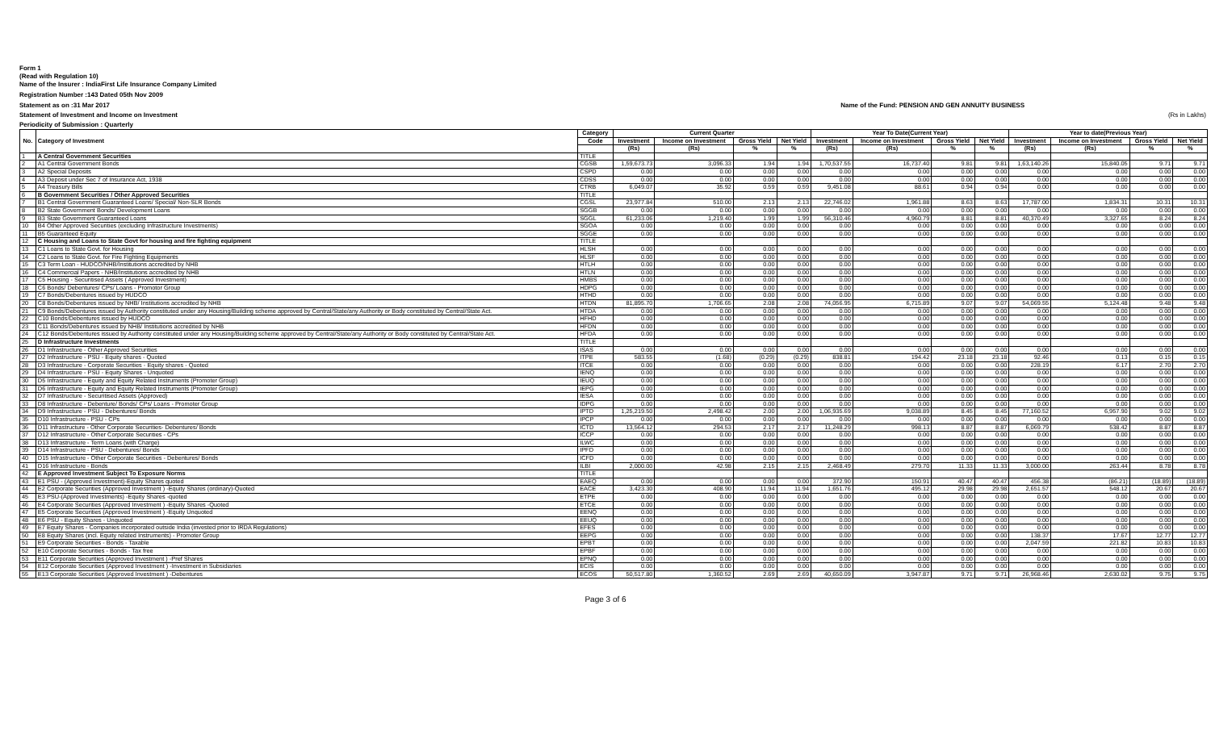Form 1
(Read with Regulation 10)
Name of the Insurer : IndiaFirst Life Insurance Company Limited
Registration Number :143 Dated 05th Nov 2009
Statement as on :31 Mar 2017 Name of the Fund: PENSION AND GEN ANNUITY BUSINESS
Statement of Investment and Income on Investment (Rs in Lakhs)
Periodicity of Submission : Quarterly
| No. | Category of Investment | Category | Current Quarter | | | | Year To Date(Current Year) | | | | Year to date(Previous Year) | | | |
| --- | --- | --- | --- | --- | --- | --- | --- | --- | --- | --- | --- | --- | --- | --- |
| | | Code | Investment | Income on Investment | Gross Yield | Net Yield | Investment | Income on Investment | Gross Yield | Net Yield | Investment | Income on Investment | Gross Yield | Net Yield |
| | | | (Rs) | (Rs) | % | % | (Rs) | (Rs) | % | % | (Rs) | (Rs) | % | % |
| 1 | A Central Government Securities | TITLE | | | | | | | | | | | | |
| 2 | A1 Central Government Bonds | CGSB | 1,59,673.73 | 3,096.33 | 1.94 | 1.94 | 1,70,537.55 | 16,737.40 | 9.81 | 9.81 | 1,63,140.26 | 15,840.05 | 9.71 | 9.71 |
| 3 | A2 Special Deposits | CSPD | 0.00 | 0.00 | 0.00 | 0.00 | 0.00 | 0.00 | 0.00 | 0.00 | 0.00 | 0.00 | 0.00 | 0.00 |
| 4 | A3 Deposit under Sec 7 of Insurance Act, 1938 | CDSS | 0.00 | 0.00 | 0.00 | 0.00 | 0.00 | 0.00 | 0.00 | 0.00 | 0.00 | 0.00 | 0.00 | 0.00 |
| 5 | A4 Treasury Bills | CTRB | 6,049.07 | 35.92 | 0.59 | 0.59 | 9,451.08 | 88.61 | 0.94 | 0.94 | 0.00 | 0.00 | 0.00 | 0.00 |
| 6 | B Government Securities / Other Approved Securities | TITLE | | | | | | | | | | | | |
| 7 | B1 Central Government Guaranteed Loans/ Special/ Non-SLR Bonds | CGSL | 23,977.84 | 510.00 | 2.13 | 2.13 | 22,746.02 | 1,961.88 | 8.63 | 8.63 | 17,787.00 | 1,834.31 | 10.31 | 10.31 |
| 8 | B2 State Government Bonds/ Development Loans | SGGB | 0.00 | 0.00 | 0.00 | 0.00 | 0.00 | 0.00 | 0.00 | 0.00 | 0.00 | 0.00 | 0.00 | 0.00 |
| 9 | B3 State Government Guaranteed Loans | SGGL | 61,233.06 | 1,219.40 | 1.99 | 1.99 | 56,310.46 | 4,960.79 | 8.81 | 8.81 | 40,370.49 | 3,327.65 | 8.24 | 8.24 |
| 10 | B4 Other Approved Securities (excluding Infrastructure Investments) | SGOA | 0.00 | 0.00 | 0.00 | 0.00 | 0.00 | 0.00 | 0.00 | 0.00 | 0.00 | 0.00 | 0.00 | 0.00 |
| 11 | B5 Guaranteed Equity | SGGE | 0.00 | 0.00 | 0.00 | 0.00 | 0.00 | 0.00 | 0.00 | 0.00 | 0.00 | 0.00 | 0.00 | 0.00 |
| 12 | C Housing and Loans to State Govt for housing and fire fighting equipment | TITLE | | | | | | | | | | | | |
| 13 | C1 Loans to State Govt. for Housing | HLSH | 0.00 | 0.00 | 0.00 | 0.00 | 0.00 | 0.00 | 0.00 | 0.00 | 0.00 | 0.00 | 0.00 | 0.00 |
| 14 | C2 Loans to State Govt. for Fire Fighting Equipments | HLSF | 0.00 | 0.00 | 0.00 | 0.00 | 0.00 | 0.00 | 0.00 | 0.00 | 0.00 | 0.00 | 0.00 | 0.00 |
| 15 | C3 Term Loan - HUDCO/NHB/Institutions accredited by NHB | HTLH | 0.00 | 0.00 | 0.00 | 0.00 | 0.00 | 0.00 | 0.00 | 0.00 | 0.00 | 0.00 | 0.00 | 0.00 |
| 16 | C4 Commercial Papers - NHB/Institutions accredited by NHB | HTLN | 0.00 | 0.00 | 0.00 | 0.00 | 0.00 | 0.00 | 0.00 | 0.00 | 0.00 | 0.00 | 0.00 | 0.00 |
| 17 | C5 Housing - Securitised Assets ( Approved Investment) | HMBS | 0.00 | 0.00 | 0.00 | 0.00 | 0.00 | 0.00 | 0.00 | 0.00 | 0.00 | 0.00 | 0.00 | 0.00 |
| 18 | C6 Bonds/ Debentures/ CPs/ Loans - Promotor Group | HDPG | 0.00 | 0.00 | 0.00 | 0.00 | 0.00 | 0.00 | 0.00 | 0.00 | 0.00 | 0.00 | 0.00 | 0.00 |
| 19 | C7 Bonds/Debentures issued by HUDCO | HTHD | 0.00 | 0.00 | 0.00 | 0.00 | 0.00 | 0.00 | 0.00 | 0.00 | 0.00 | 0.00 | 0.00 | 0.00 |
| 20 | C8 Bonds/Debentures issued by NHB/ Institutions accredited by NHB | HTDN | 81,895.70 | 1,706.65 | 2.08 | 2.08 | 74,056.95 | 6,715.89 | 9.07 | 9.07 | 54,069.55 | 5,124.48 | 9.48 | 9.48 |
| 21 | C9 Bonds/Debentures issued by Authority constituted under any Housing/Building scheme approved by Central/State/any Authority or Body constituted by Central/State Act. | HTDA | 0.00 | 0.00 | 0.00 | 0.00 | 0.00 | 0.00 | 0.00 | 0.00 | 0.00 | 0.00 | 0.00 | 0.00 |
| 22 | C10 Bonds/Debentures issued by HUDCO | HFHD | 0.00 | 0.00 | 0.00 | 0.00 | 0.00 | 0.00 | 0.00 | 0.00 | 0.00 | 0.00 | 0.00 | 0.00 |
| 23 | C11 Bonds/Debentures issued by NHB/ Institutions accredited by NHB | HFDN | 0.00 | 0.00 | 0.00 | 0.00 | 0.00 | 0.00 | 0.00 | 0.00 | 0.00 | 0.00 | 0.00 | 0.00 |
| 24 | C12 Bonds/Debentures issued by Authority constituted under any Housing/Building scheme approved by Central/State/any Authority or Body constituted by Central/State Act. | HFDA | 0.00 | 0.00 | 0.00 | 0.00 | 0.00 | 0.00 | 0.00 | 0.00 | 0.00 | 0.00 | 0.00 | 0.00 |
| 25 | D Infrastructure Investments | TITLE | | | | | | | | | | | | |
| 26 | D1 Infrastructure - Other Approved Securities | ISAS | 0.00 | 0.00 | 0.00 | 0.00 | 0.00 | 0.00 | 0.00 | 0.00 | 0.00 | 0.00 | 0.00 | 0.00 |
| 27 | D2 Infrastructure - PSU - Equity shares - Quoted | ITPE | 583.55 | (1.68) | (0.29) | (0.29) | 838.81 | 194.42 | 23.18 | 23.18 | 92.46 | 0.13 | 0.15 | 0.15 |
| 28 | D3 Infrastructure - Corporate Securities - Equity shares - Quoted | ITCE | 0.00 | 0.00 | 0.00 | 0.00 | 0.00 | 0.00 | 0.00 | 0.00 | 228.19 | 6.17 | 2.70 | 2.70 |
| 29 | D4 Infrastructure - PSU - Equity Shares - Unquoted | IENQ | 0.00 | 0.00 | 0.00 | 0.00 | 0.00 | 0.00 | 0.00 | 0.00 | 0.00 | 0.00 | 0.00 | 0.00 |
| 30 | D5 Infrastructure - Equity and Equity Related Instruments (Promoter Group) | IEUQ | 0.00 | 0.00 | 0.00 | 0.00 | 0.00 | 0.00 | 0.00 | 0.00 | 0.00 | 0.00 | 0.00 | 0.00 |
| 31 | D6 Infrastructure - Equity and Equity Related Instruments (Promoter Group) | IEPG | 0.00 | 0.00 | 0.00 | 0.00 | 0.00 | 0.00 | 0.00 | 0.00 | 0.00 | 0.00 | 0.00 | 0.00 |
| 32 | D7 Infrastructure - Securitised Assets (Approved) | IESA | 0.00 | 0.00 | 0.00 | 0.00 | 0.00 | 0.00 | 0.00 | 0.00 | 0.00 | 0.00 | 0.00 | 0.00 |
| 33 | D8 Infrastructure - Debenture/ Bonds/ CPs/ Loans - Promoter Group | IDPG | 0.00 | 0.00 | 0.00 | 0.00 | 0.00 | 0.00 | 0.00 | 0.00 | 0.00 | 0.00 | 0.00 | 0.00 |
| 34 | D9 Infrastructure - PSU - Debentures/ Bonds | IPTD | 1,25,219.50 | 2,498.42 | 2.00 | 2.00 | 1,06,935.69 | 9,038.89 | 8.45 | 8.45 | 77,160.52 | 6,957.90 | 9.02 | 9.02 |
| 35 | D10 Infrastructure - PSU - CPs | IPCP | 0.00 | 0.00 | 0.00 | 0.00 | 0.00 | 0.00 | 0.00 | 0.00 | 0.00 | 0.00 | 0.00 | 0.00 |
| 36 | D11 Infrastructure - Other Corporate Securities- Debentures/ Bonds | ICTD | 13,564.12 | 294.53 | 2.17 | 2.17 | 11,248.29 | 998.13 | 8.87 | 8.87 | 6,069.79 | 538.42 | 8.87 | 8.87 |
| 37 | D12 Infrastructure - Other Corporate Securities - CPs | ICCP | 0.00 | 0.00 | 0.00 | 0.00 | 0.00 | 0.00 | 0.00 | 0.00 | 0.00 | 0.00 | 0.00 | 0.00 |
| 38 | D13 Infrastructure - Term Loans (with Charge) | ILWC | 0.00 | 0.00 | 0.00 | 0.00 | 0.00 | 0.00 | 0.00 | 0.00 | 0.00 | 0.00 | 0.00 | 0.00 |
| 39 | D14 Infrastructure - PSU - Debentures/ Bonds | IPFD | 0.00 | 0.00 | 0.00 | 0.00 | 0.00 | 0.00 | 0.00 | 0.00 | 0.00 | 0.00 | 0.00 | 0.00 |
| 40 | D15 Infrastructure - Other Corporate Securities - Debentures/ Bonds | ICFD | 0.00 | 0.00 | 0.00 | 0.00 | 0.00 | 0.00 | 0.00 | 0.00 | 0.00 | 0.00 | 0.00 | 0.00 |
| 41 | D16 Infrastructure - Bonds | ILBI | 2,000.00 | 42.98 | 2.15 | 2.15 | 2,468.49 | 279.70 | 11.33 | 11.33 | 3,000.00 | 263.44 | 8.78 | 8.78 |
| 42 | E Approved Investment Subject To Exposure Norms | TITLE | | | | | | | | | | | | |
| 43 | E1 PSU - (Approved Investment)-Equity Shares quoted | EAEQ | 0.00 | 0.00 | 0.00 | 0.00 | 372.90 | 150.91 | 40.47 | 40.47 | 456.38 | (86.21) | (18.89) | (18.89) |
| 44 | E2 Corporate Securities (Approved Investment ) -Equity Shares (ordinary)-Quoted | EACE | 3,423.30 | 408.90 | 11.94 | 11.94 | 1,651.76 | 495.12 | 29.98 | 29.98 | 2,651.57 | 548.12 | 20.67 | 20.67 |
| 45 | E3 PSU-(Approved Investments) -Equity Shares -quoted | ETPE | 0.00 | 0.00 | 0.00 | 0.00 | 0.00 | 0.00 | 0.00 | 0.00 | 0.00 | 0.00 | 0.00 | 0.00 |
| 46 | E4 Corporate Securities (Approved Investment ) -Equity Shares -Quoted | ETCE | 0.00 | 0.00 | 0.00 | 0.00 | 0.00 | 0.00 | 0.00 | 0.00 | 0.00 | 0.00 | 0.00 | 0.00 |
| 47 | E5 Corporate Securities (Approved Investment ) -Equity Unquoted | EENQ | 0.00 | 0.00 | 0.00 | 0.00 | 0.00 | 0.00 | 0.00 | 0.00 | 0.00 | 0.00 | 0.00 | 0.00 |
| 48 | E6 PSU - Equity Shares - Unquoted | EEUQ | 0.00 | 0.00 | 0.00 | 0.00 | 0.00 | 0.00 | 0.00 | 0.00 | 0.00 | 0.00 | 0.00 | 0.00 |
| 49 | E7 Equity Shares - Companies incorporated outside India (invested prior to IRDA Regulations) | EFES | 0.00 | 0.00 | 0.00 | 0.00 | 0.00 | 0.00 | 0.00 | 0.00 | 0.00 | 0.00 | 0.00 | 0.00 |
| 50 | E8 Equity Shares (incl. Equity related Instruments) - Promoter Group | EEPG | 0.00 | 0.00 | 0.00 | 0.00 | 0.00 | 0.00 | 0.00 | 0.00 | 138.37 | 17.67 | 12.77 | 12.77 |
| 51 | E9 Corporate Securities - Bonds - Taxable | EPBT | 0.00 | 0.00 | 0.00 | 0.00 | 0.00 | 0.00 | 0.00 | 0.00 | 2,047.59 | 221.82 | 10.83 | 10.83 |
| 52 | E10 Corporate Securities - Bonds - Tax free | EPBF | 0.00 | 0.00 | 0.00 | 0.00 | 0.00 | 0.00 | 0.00 | 0.00 | 0.00 | 0.00 | 0.00 | 0.00 |
| 53 | E11 Corporate Securities (Approved Investment ) -Pref Shares | EPNQ | 0.00 | 0.00 | 0.00 | 0.00 | 0.00 | 0.00 | 0.00 | 0.00 | 0.00 | 0.00 | 0.00 | 0.00 |
| 54 | E12 Corporate Securities (Approved Investment ) -Investment in Subsidiaries | ECIS | 0.00 | 0.00 | 0.00 | 0.00 | 0.00 | 0.00 | 0.00 | 0.00 | 0.00 | 0.00 | 0.00 | 0.00 |
| 55 | E13 Corporate Securities (Approved Investment ) -Debentures | ECOS | 50,517.80 | 1,360.52 | 2.69 | 2.69 | 40,650.09 | 3,947.87 | 9.71 | 9.71 | 26,968.46 | 2,630.02 | 9.75 | 9.75 |
Page 3 of 6